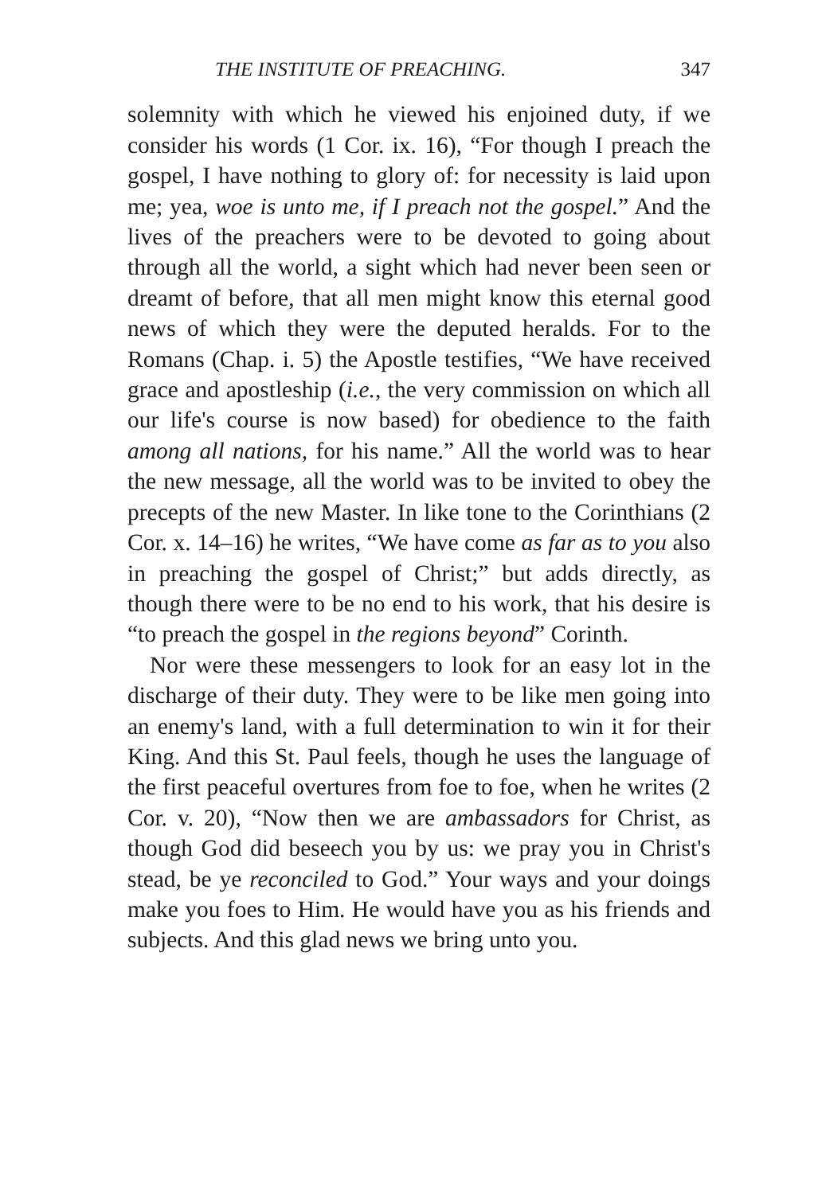THE INSTITUTE OF PREACHING. 347
solemnity with which he viewed his enjoined duty, if we consider his words (1 Cor. ix. 16), “For though I preach the gospel, I have nothing to glory of: for necessity is laid upon me; yea, woe is unto me, if I preach not the gospel.” And the lives of the preachers were to be devoted to going about through all the world, a sight which had never been seen or dreamt of before, that all men might know this eternal good news of which they were the deputed heralds. For to the Romans (Chap. i. 5) the Apostle testifies, “We have received grace and apostleship (i.e., the very commission on which all our life's course is now based) for obedience to the faith among all nations, for his name.” All the world was to hear the new message, all the world was to be invited to obey the precepts of the new Master. In like tone to the Corinthians (2 Cor. x. 14–16) he writes, “We have come as far as to you also in preaching the gospel of Christ;” but adds directly, as though there were to be no end to his work, that his desire is “to preach the gospel in the regions beyond” Corinth.
Nor were these messengers to look for an easy lot in the discharge of their duty. They were to be like men going into an enemy's land, with a full determination to win it for their King. And this St. Paul feels, though he uses the language of the first peaceful overtures from foe to foe, when he writes (2 Cor. v. 20), “Now then we are ambassadors for Christ, as though God did beseech you by us: we pray you in Christ's stead, be ye reconciled to God.” Your ways and your doings make you foes to Him. He would have you as his friends and subjects. And this glad news we bring unto you.